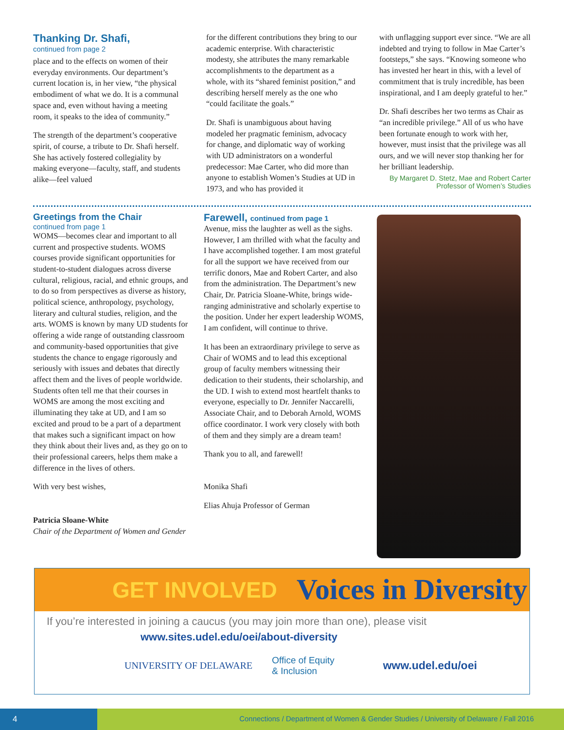Thanking Dr. Shafi,
continued from page 2
place and to the effects on women of their everyday environments. Our department’s current location is, in her view, “the physical embodiment of what we do. It is a communal space and, even without having a meeting room, it speaks to the idea of community.”
The strength of the department’s cooperative spirit, of course, a tribute to Dr. Shafi herself. She has actively fostered collegiality by making everyone—faculty, staff, and students alike—feel valued
for the different contributions they bring to our academic enterprise. With characteristic modesty, she attributes the many remarkable accomplishments to the department as a whole, with its “shared feminist position,” and describing herself merely as the one who “could facilitate the goals.”
Dr. Shafi is unambiguous about having modeled her pragmatic feminism, advocacy for change, and diplomatic way of working with UD administrators on a wonderful predecessor: Mae Carter, who did more than anyone to establish Women’s Studies at UD in 1973, and who has provided it
with unflagging support ever since. “We are all indebted and trying to follow in Mae Carter’s footsteps,” she says. “Knowing someone who has invested her heart in this, with a level of commitment that is truly incredible, has been inspirational, and I am deeply grateful to her.”
Dr. Shafi describes her two terms as Chair as “an incredible privilege.” All of us who have been fortunate enough to work with her, however, must insist that the privilege was all ours, and we will never stop thanking her for her brilliant leadership.
By Margaret D. Stetz, Mae and Robert Carter Professor of Women’s Studies
Greetings from the Chair
continued from page 1
WOMS—becomes clear and important to all current and prospective students. WOMS courses provide significant opportunities for student-to-student dialogues across diverse cultural, religious, racial, and ethnic groups, and to do so from perspectives as diverse as history, political science, anthropology, psychology, literary and cultural studies, religion, and the arts. WOMS is known by many UD students for offering a wide range of outstanding classroom and community-based opportunities that give students the chance to engage rigorously and seriously with issues and debates that directly affect them and the lives of people worldwide. Students often tell me that their courses in WOMS are among the most exciting and illuminating they take at UD, and I am so excited and proud to be a part of a department that makes such a significant impact on how they think about their lives and, as they go on to their professional careers, helps them make a difference in the lives of others.
With very best wishes,
Patricia Sloane-White
Chair of the Department of Women and Gender
Farewell, continued from page 1
Avenue, miss the laughter as well as the sighs. However, I am thrilled with what the faculty and I have accomplished together. I am most grateful for all the support we have received from our terrific donors, Mae and Robert Carter, and also from the administration. The Department’s new Chair, Dr. Patricia Sloane-White, brings wide-ranging administrative and scholarly expertise to the position. Under her expert leadership WOMS, I am confident, will continue to thrive.
It has been an extraordinary privilege to serve as Chair of WOMS and to lead this exceptional group of faculty members witnessing their dedication to their students, their scholarship, and the UD. I wish to extend most heartfelt thanks to everyone, especially to Dr. Jennifer Naccarelli, Associate Chair, and to Deborah Arnold, WOMS office coordinator. I work very closely with both of them and they simply are a dream team!
Thank you to all, and farewell!
Monika Shafi
Elias Ahuja Professor of German
GET INVOLVED Voices in Diversity
If you’re interested in joining a caucus (you may join more than one), please visit
www.sites.udel.edu/oei/about-diversity
UNIVERSITY OF DELAWARE Office of Equity
& Inclusion www.udel.edu/oei
4
Connections / Department of Women & Gender Studies / University of Delaware / Fall 2016